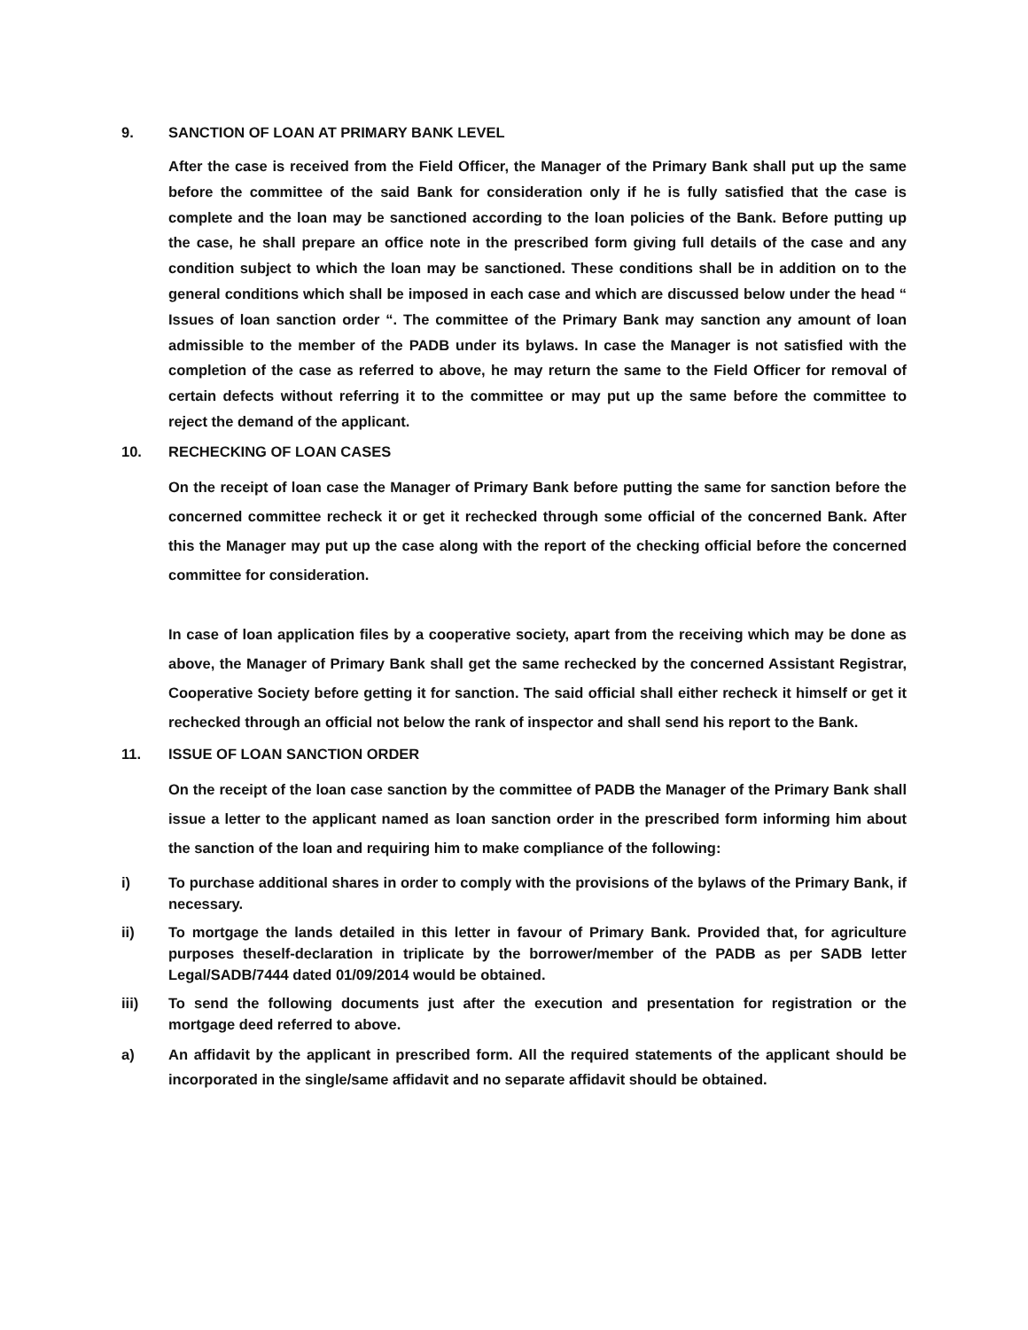9. SANCTION OF LOAN AT PRIMARY BANK LEVEL
After the case is received from the Field Officer, the Manager of the Primary Bank shall put up the same before the committee of the said Bank for consideration only if he is fully satisfied that the case is complete and the loan may be sanctioned according to the loan policies of the Bank. Before putting up the case, he shall prepare an office note in the prescribed form giving full details of the case and any condition subject to which the loan may be sanctioned. These conditions shall be in addition on to the general conditions which shall be imposed in each case and which are discussed below under the head “ Issues of loan sanction order “. The committee of the Primary Bank may sanction any amount of loan admissible to the member of the PADB under its bylaws. In case the Manager is not satisfied with the completion of the case as referred to above, he may return the same to the Field Officer for removal of certain defects without referring it to the committee or may put up the same before the committee to reject the demand of the applicant.
10. RECHECKING OF LOAN CASES
On the receipt of loan case the Manager of Primary Bank before putting the same for sanction before the concerned committee recheck it or get it rechecked through some official of the concerned Bank. After this the Manager may put up the case along with the report of the checking official before the concerned committee for consideration.
In case of loan application files by a cooperative society, apart from the receiving which may be done as above, the Manager of Primary Bank shall get the same rechecked by the concerned Assistant Registrar, Cooperative Society before getting it for sanction. The said official shall either recheck it himself or get it rechecked through an official not below the rank of inspector and shall send his report to the Bank.
11. ISSUE OF LOAN SANCTION ORDER
On the receipt of the loan case sanction by the committee of PADB the Manager of the Primary Bank shall issue a letter to the applicant named as loan sanction order in the prescribed form informing him about the sanction of the loan and requiring him to make compliance of the following:
i) To purchase additional shares in order to comply with the provisions of the bylaws of the Primary Bank, if necessary.
ii) To mortgage the lands detailed in this letter in favour of Primary Bank. Provided that, for agriculture purposes theself-declaration in triplicate by the borrower/member of the PADB as per SADB letter Legal/SADB/7444 dated 01/09/2014 would be obtained.
iii) To send the following documents just after the execution and presentation for registration or the mortgage deed referred to above.
a) An affidavit by the applicant in prescribed form. All the required statements of the applicant should be incorporated in the single/same affidavit and no separate affidavit should be obtained.